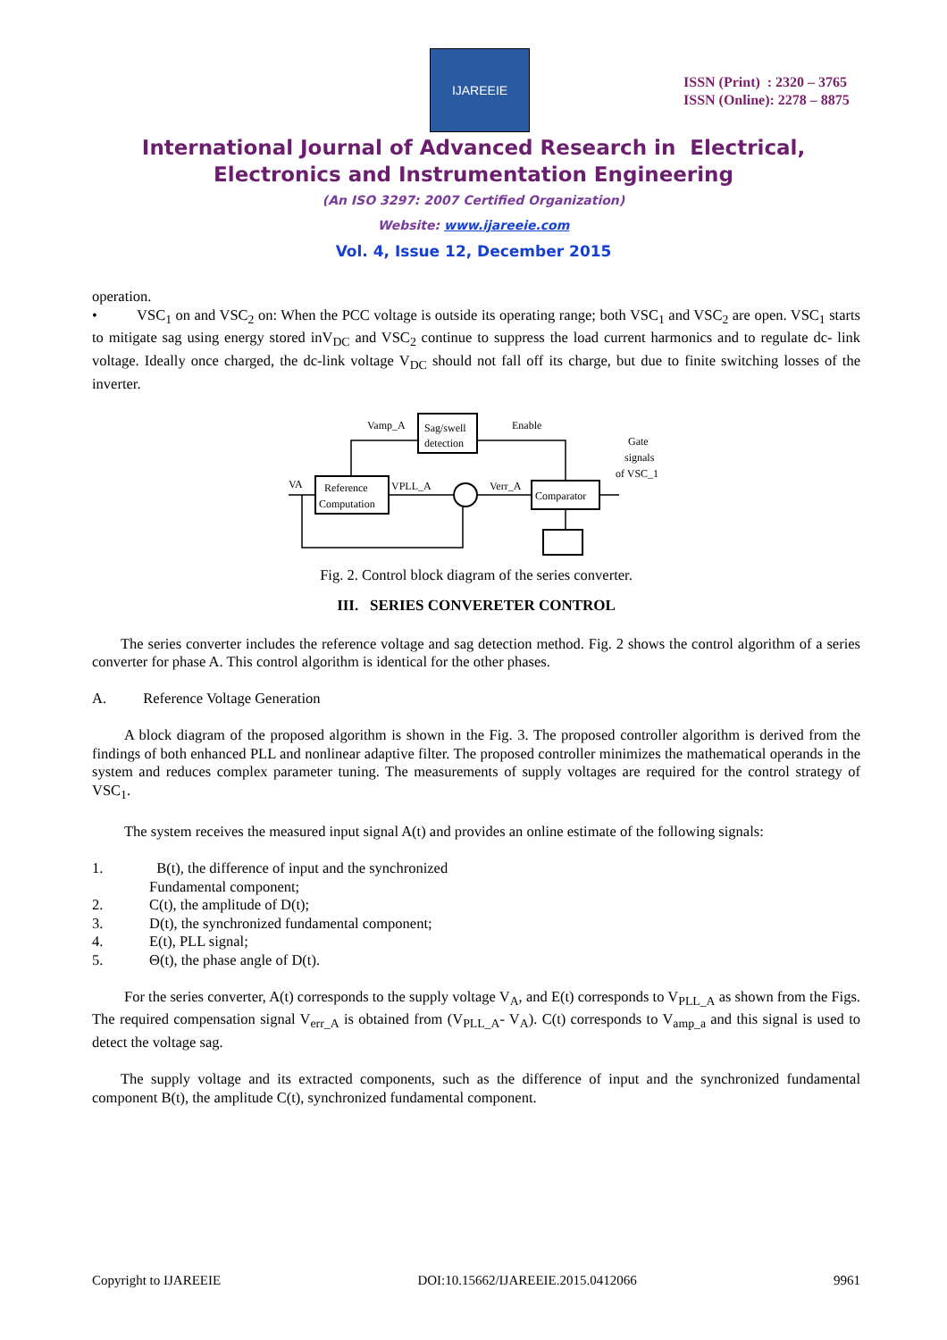IJAREEIE
ISSN (Print) : 2320 – 3765
ISSN (Online): 2278 – 8875
International Journal of Advanced Research in Electrical,
Electronics and Instrumentation Engineering
(An ISO 3297: 2007 Certified Organization)
Website: www.ijareeie.com
Vol. 4, Issue 12, December 2015
operation.
• VSC<sub>1</sub> on and VSC<sub>2</sub> on: When the PCC voltage is outside its operating range; both VSC<sub>1</sub> and VSC<sub>2</sub> are open. VSC<sub>1</sub> starts to mitigate sag using energy stored inV<sub>DC</sub> and VSC<sub>2</sub> continue to suppress the load current harmonics and to regulate dc- link voltage. Ideally once charged, the dc-link voltage V<sub>DC</sub> should not fall off its charge, but due to finite switching losses of the inverter.
Sag/swell
detection
Reference
Computation
Comparator
Vamp_A
Enable
VPLL_A
Verr_A
VA
Gate
signals
of VSC_1
Fig. 2. Control block diagram of the series converter.
III. SERIES CONVERETER CONTROL
The series converter includes the reference voltage and sag detection method. Fig. 2 shows the control algorithm of a series converter for phase A. This control algorithm is identical for the other phases.
A. Reference Voltage Generation
A block diagram of the proposed algorithm is shown in the Fig. 3. The proposed controller algorithm is derived from the findings of both enhanced PLL and nonlinear adaptive filter. The proposed controller minimizes the mathematical operands in the system and reduces complex parameter tuning. The measurements of supply voltages are required for the control strategy of VSC<sub>1</sub>.
The system receives the measured input signal A(t) and provides an online estimate of the following signals:
1. B(t), the difference of input and the synchronized
Fundamental component;
2. C(t), the amplitude of D(t);
3. D(t), the synchronized fundamental component;
4. E(t), PLL signal;
5. Θ(t), the phase angle of D(t).
For the series converter, A(t) corresponds to the supply voltage V<sub>A</sub>, and E(t) corresponds to V<sub>PLL_A</sub> as shown from the Figs. The required compensation signal V<sub>err_A</sub> is obtained from (V<sub>PLL_A</sub>- V<sub>A</sub>). C(t) corresponds to V<sub>amp_a</sub> and this signal is used to detect the voltage sag.
The supply voltage and its extracted components, such as the difference of input and the synchronized fundamental component B(t), the amplitude C(t), synchronized fundamental component.
Copyright to IJAREEIE DOI:10.15662/IJAREEIE.2015.0412066 9961